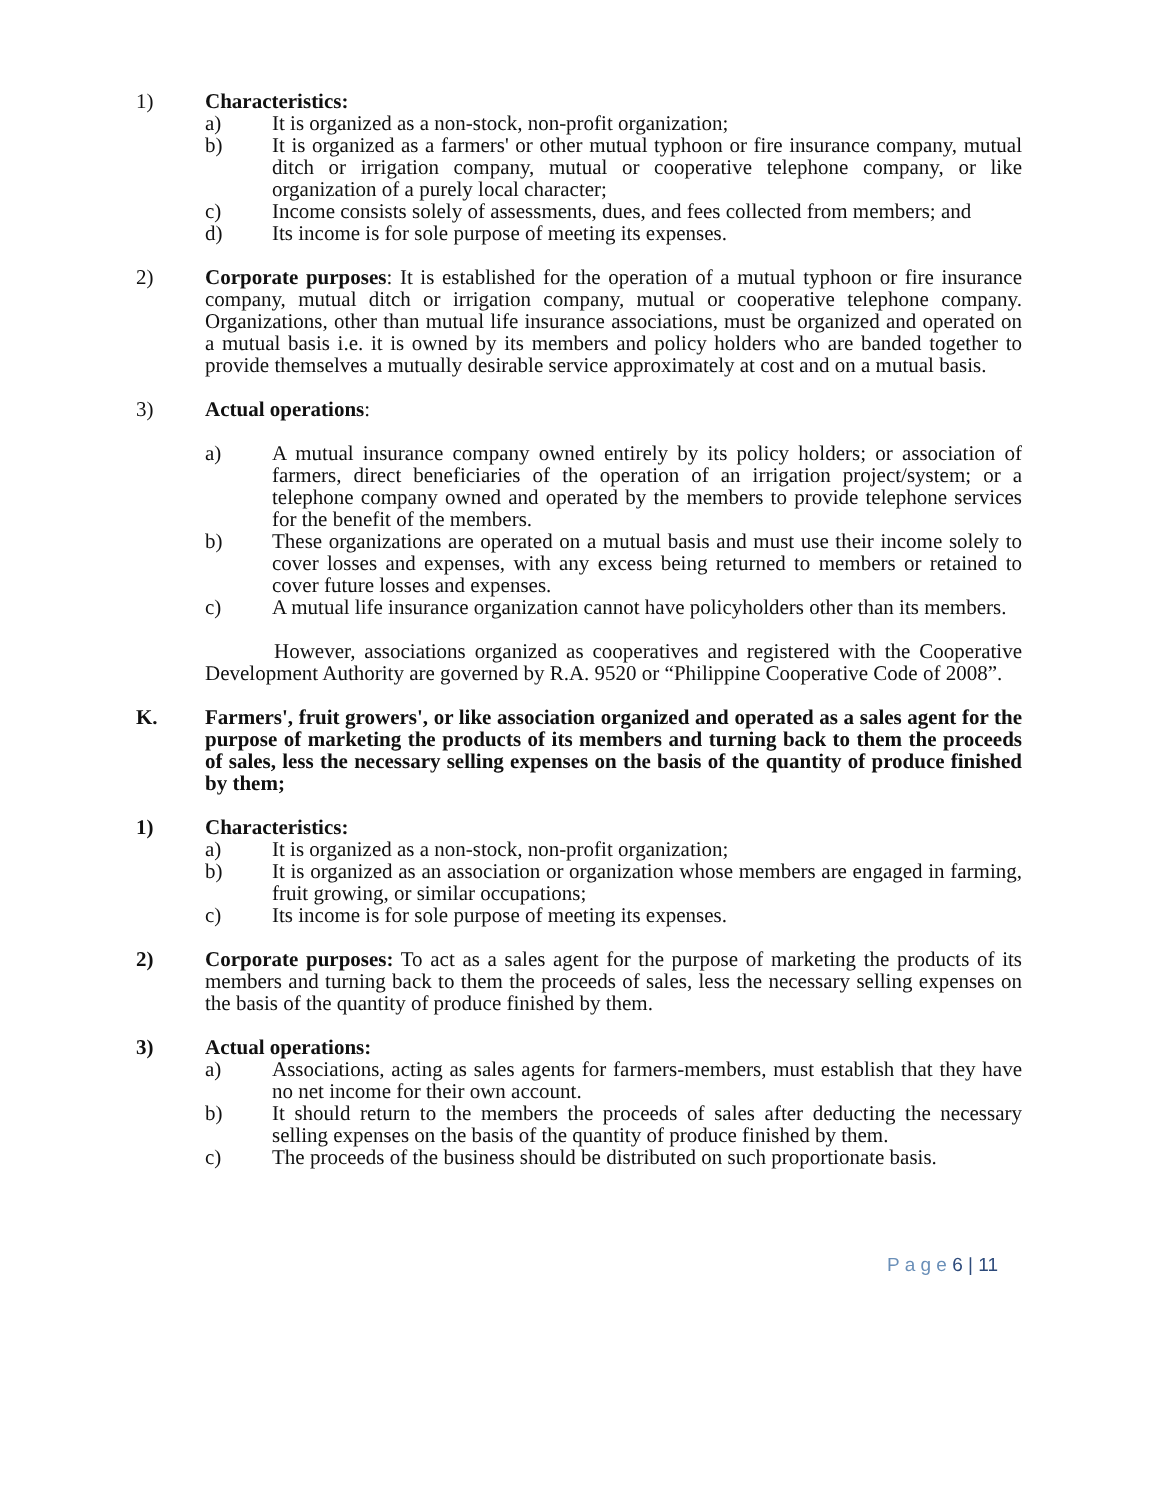1) Characteristics:
a) It is organized as a non-stock, non-profit organization;
b) It is organized as a farmers' or other mutual typhoon or fire insurance company, mutual ditch or irrigation company, mutual or cooperative telephone company, or like organization of a purely local character;
c) Income consists solely of assessments, dues, and fees collected from members; and
d) Its income is for sole purpose of meeting its expenses.
2) Corporate purposes: It is established for the operation of a mutual typhoon or fire insurance company, mutual ditch or irrigation company, mutual or cooperative telephone company. Organizations, other than mutual life insurance associations, must be organized and operated on a mutual basis i.e. it is owned by its members and policy holders who are banded together to provide themselves a mutually desirable service approximately at cost and on a mutual basis.
3) Actual operations:
a) A mutual insurance company owned entirely by its policy holders; or association of farmers, direct beneficiaries of the operation of an irrigation project/system; or a telephone company owned and operated by the members to provide telephone services for the benefit of the members.
b) These organizations are operated on a mutual basis and must use their income solely to cover losses and expenses, with any excess being returned to members or retained to cover future losses and expenses.
c) A mutual life insurance organization cannot have policyholders other than its members.
However, associations organized as cooperatives and registered with the Cooperative Development Authority are governed by R.A. 9520 or “Philippine Cooperative Code of 2008”.
K. Farmers', fruit growers', or like association organized and operated as a sales agent for the purpose of marketing the products of its members and turning back to them the proceeds of sales, less the necessary selling expenses on the basis of the quantity of produce finished by them;
1) Characteristics:
a) It is organized as a non-stock, non-profit organization;
b) It is organized as an association or organization whose members are engaged in farming, fruit growing, or similar occupations;
c) Its income is for sole purpose of meeting its expenses.
2) Corporate purposes: To act as a sales agent for the purpose of marketing the products of its members and turning back to them the proceeds of sales, less the necessary selling expenses on the basis of the quantity of produce finished by them.
3) Actual operations:
a) Associations, acting as sales agents for farmers-members, must establish that they have no net income for their own account.
b) It should return to the members the proceeds of sales after deducting the necessary selling expenses on the basis of the quantity of produce finished by them.
c) The proceeds of the business should be distributed on such proportionate basis.
P a g e 6 | 11